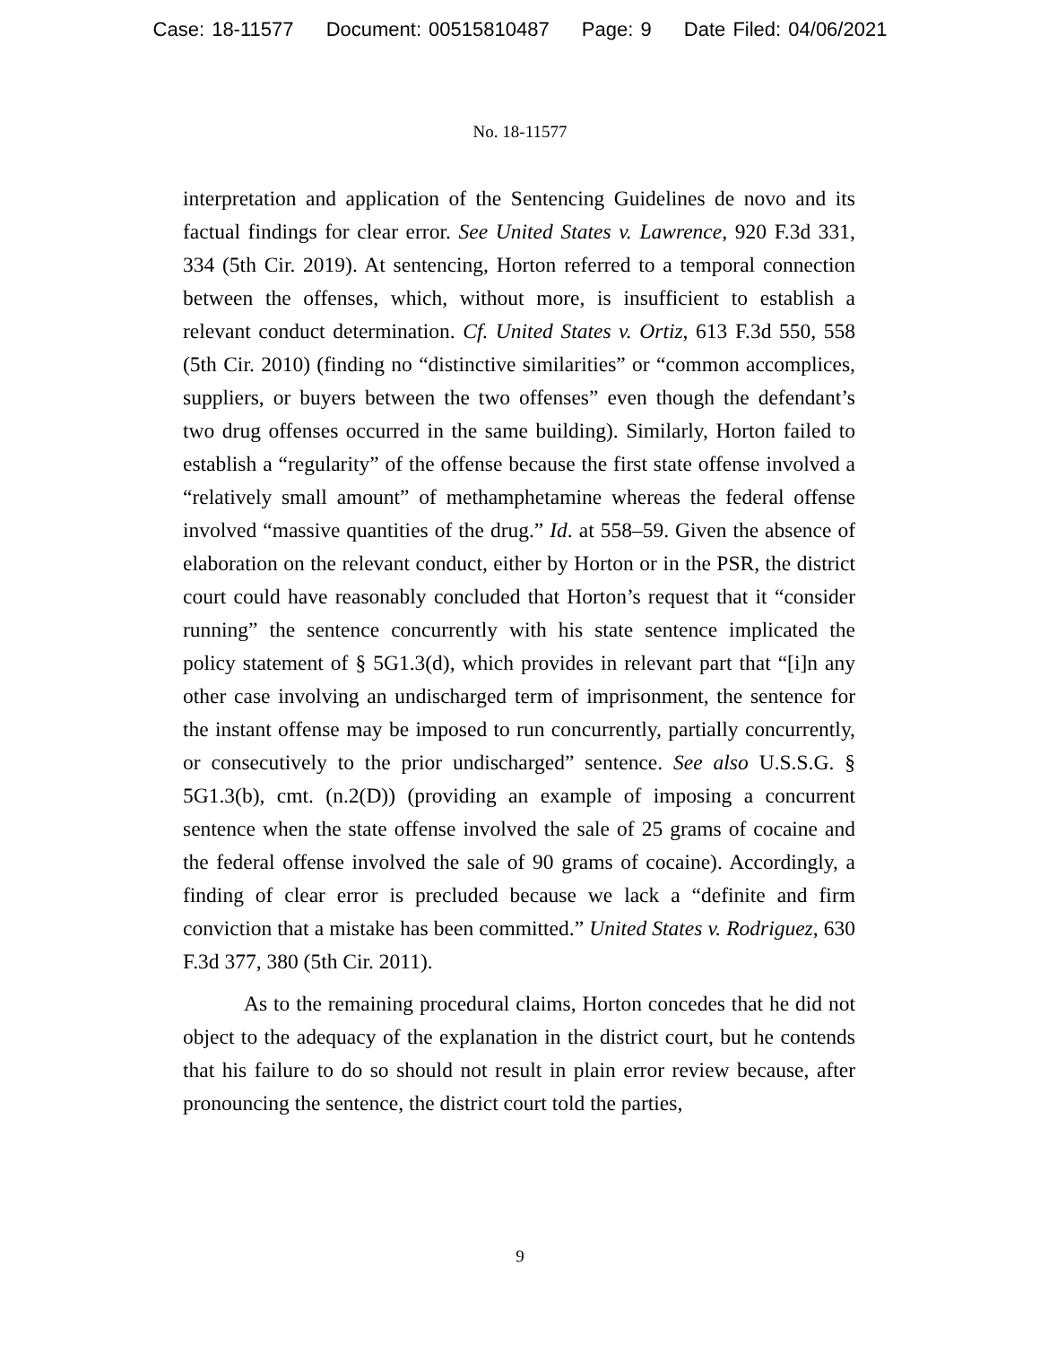Case: 18-11577 Document: 00515810487 Page: 9 Date Filed: 04/06/2021
No. 18-11577
interpretation and application of the Sentencing Guidelines de novo and its factual findings for clear error. See United States v. Lawrence, 920 F.3d 331, 334 (5th Cir. 2019). At sentencing, Horton referred to a temporal connection between the offenses, which, without more, is insufficient to establish a relevant conduct determination. Cf. United States v. Ortiz, 613 F.3d 550, 558 (5th Cir. 2010) (finding no “distinctive similarities” or “common accomplices, suppliers, or buyers between the two offenses” even though the defendant’s two drug offenses occurred in the same building). Similarly, Horton failed to establish a “regularity” of the offense because the first state offense involved a “relatively small amount” of methamphetamine whereas the federal offense involved “massive quantities of the drug.” Id. at 558–59. Given the absence of elaboration on the relevant conduct, either by Horton or in the PSR, the district court could have reasonably concluded that Horton’s request that it “consider running” the sentence concurrently with his state sentence implicated the policy statement of § 5G1.3(d), which provides in relevant part that “[i]n any other case involving an undischarged term of imprisonment, the sentence for the instant offense may be imposed to run concurrently, partially concurrently, or consecutively to the prior undischarged” sentence. See also U.S.S.G. § 5G1.3(b), cmt. (n.2(D)) (providing an example of imposing a concurrent sentence when the state offense involved the sale of 25 grams of cocaine and the federal offense involved the sale of 90 grams of cocaine). Accordingly, a finding of clear error is precluded because we lack a “definite and firm conviction that a mistake has been committed.” United States v. Rodriguez, 630 F.3d 377, 380 (5th Cir. 2011).
As to the remaining procedural claims, Horton concedes that he did not object to the adequacy of the explanation in the district court, but he contends that his failure to do so should not result in plain error review because, after pronouncing the sentence, the district court told the parties,
9